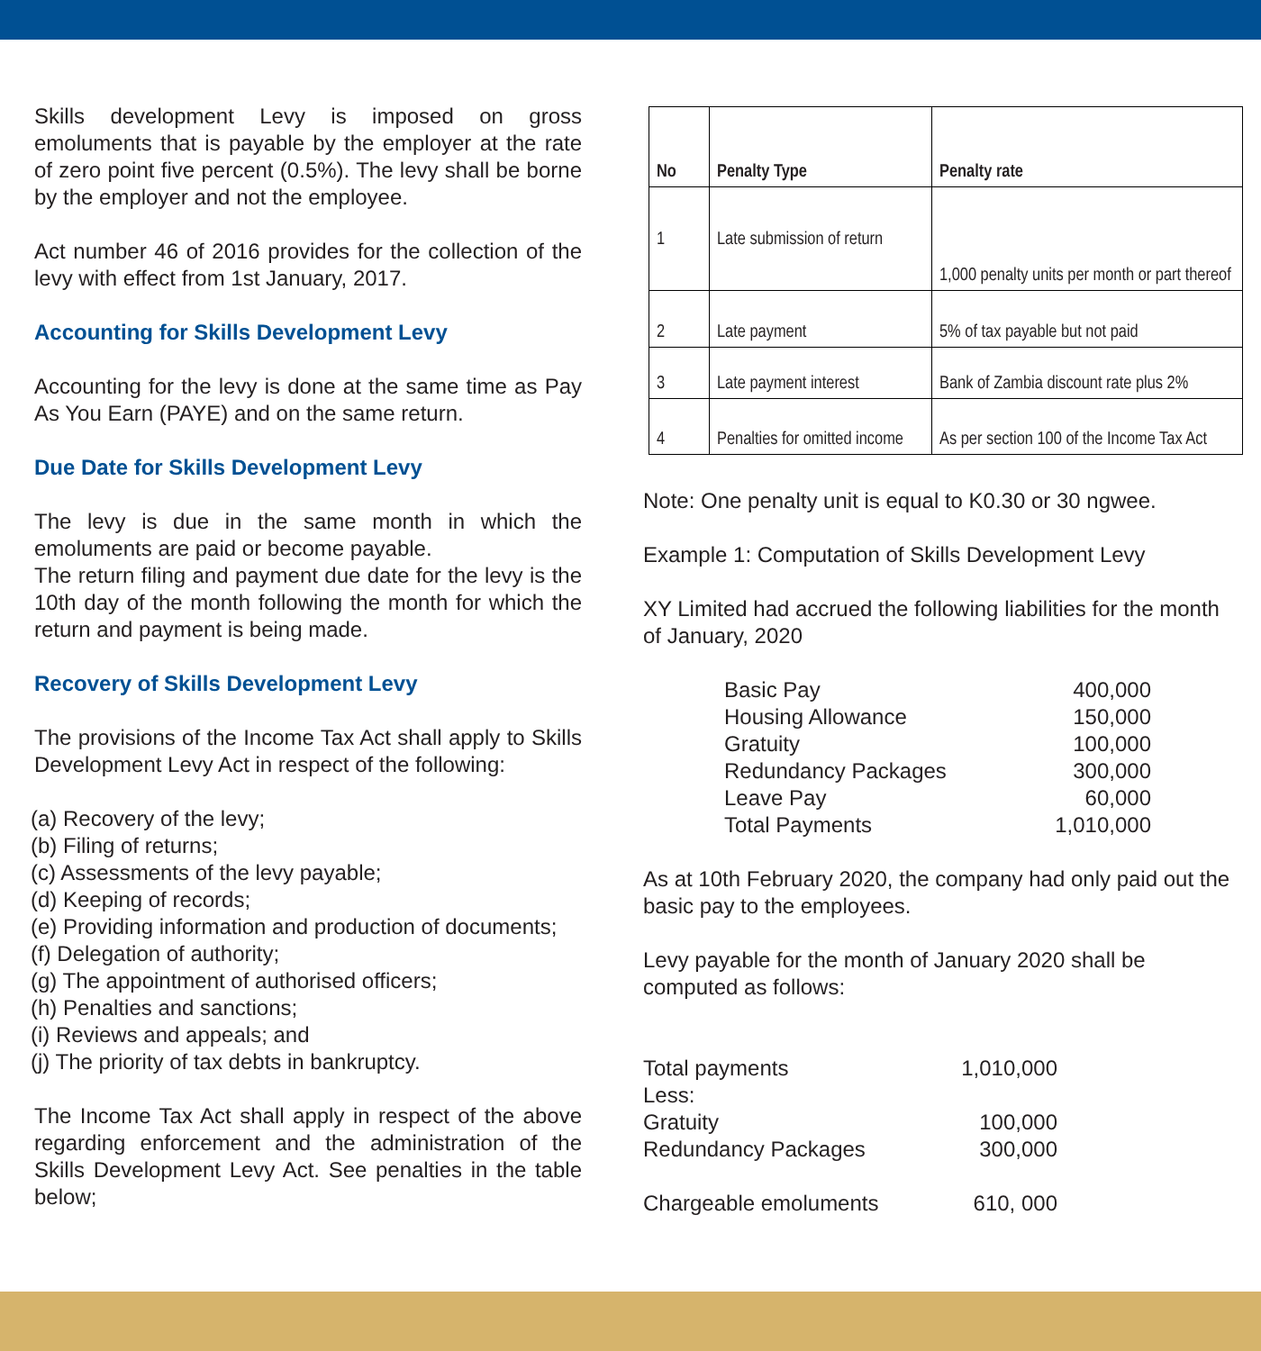Skills development Levy is imposed on gross emoluments that is payable by the employer at the rate of zero point five percent (0.5%). The levy shall be borne by the employer and not the employee.
Act number 46 of 2016 provides for the collection of the levy with effect from 1st January, 2017.
Accounting for Skills Development Levy
Accounting for the levy is done at the same time as Pay As You Earn (PAYE) and on the same return.
Due Date for Skills Development Levy
The levy is due in the same month in which the emoluments are paid or become payable.
The return filing and payment due date for the levy is the 10th day of the month following the month for which the return and payment is being made.
Recovery of Skills Development Levy
The provisions of the Income Tax Act shall apply to Skills Development Levy Act in respect of the following:
(a) Recovery of the levy;
(b) Filing of returns;
(c) Assessments of the levy payable;
(d) Keeping of records;
(e) Providing information and production of documents;
(f) Delegation of authority;
(g) The appointment of authorised officers;
(h) Penalties and sanctions;
(i) Reviews and appeals; and
(j) The priority of tax debts in bankruptcy.
The Income Tax Act shall apply in respect of the above regarding enforcement and the administration of the Skills Development Levy Act. See penalties in the table below;
| No | Penalty Type | Penalty rate |
| --- | --- | --- |
| 1 | Late submission of return | 1,000 penalty units per month or part thereof |
| 2 | Late payment | 5% of tax payable but not paid |
| 3 | Late payment interest | Bank of Zambia discount rate plus 2% |
| 4 | Penalties for omitted income | As per section 100 of the Income Tax Act |
Note: One penalty unit is equal to K0.30 or 30 ngwee.
Example 1: Computation of Skills Development Levy
XY Limited had accrued the following liabilities for the month of January, 2020
| Basic Pay | 400,000 |
| Housing Allowance | 150,000 |
| Gratuity | 100,000 |
| Redundancy Packages | 300,000 |
| Leave Pay | 60,000 |
| Total Payments | 1,010,000 |
As at 10th February 2020, the company had only paid out the basic pay to the employees.
Levy payable for the month of January 2020 shall be computed as follows:
| Total payments | 1,010,000 |
| Less: | |
| Gratuity | 100,000 |
| Redundancy Packages | 300,000 |
| Chargeable emoluments | 610, 000 |